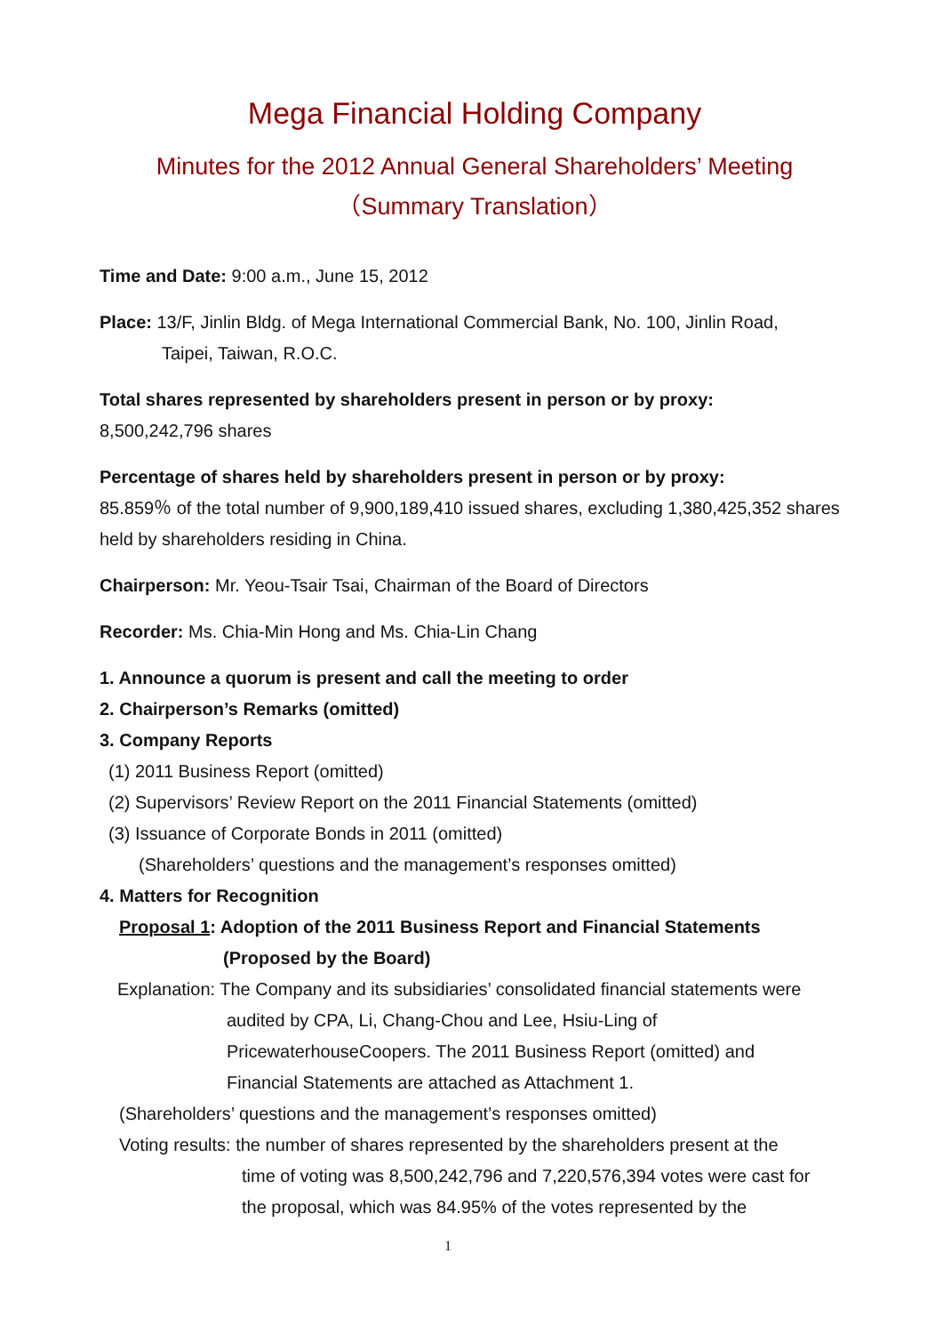Mega Financial Holding Company
Minutes for the 2012 Annual General Shareholders’ Meeting
（Summary Translation）
Time and Date: 9:00 a.m., June 15, 2012
Place: 13/F, Jinlin Bldg. of Mega International Commercial Bank, No. 100, Jinlin Road,
Taipei, Taiwan, R.O.C.
Total shares represented by shareholders present in person or by proxy:
8,500,242,796 shares
Percentage of shares held by shareholders present in person or by proxy:
85.859％ of the total number of 9,900,189,410 issued shares, excluding 1,380,425,352 shares held by shareholders residing in China.
Chairperson: Mr. Yeou-Tsair Tsai, Chairman of the Board of Directors
Recorder: Ms. Chia-Min Hong and Ms. Chia-Lin Chang
1. Announce a quorum is present and call the meeting to order
2. Chairperson’s Remarks (omitted)
3. Company Reports
(1) 2011 Business Report (omitted)
(2) Supervisors’ Review Report on the 2011 Financial Statements (omitted)
(3) Issuance of Corporate Bonds in 2011 (omitted)
(Shareholders’ questions and the management’s responses omitted)
4. Matters for Recognition
Proposal 1: Adoption of the 2011 Business Report and Financial Statements
(Proposed by the Board)
Explanation: The Company and its subsidiaries’ consolidated financial statements were
audited by CPA, Li, Chang-Chou and Lee, Hsiu-Ling of
PricewaterhouseCoopers. The 2011 Business Report (omitted) and
Financial Statements are attached as Attachment 1.
(Shareholders’ questions and the management’s responses omitted)
Voting results: the number of shares represented by the shareholders present at the
time of voting was 8,500,242,796 and 7,220,576,394 votes were cast for
the proposal, which was 84.95% of the votes represented by the
1